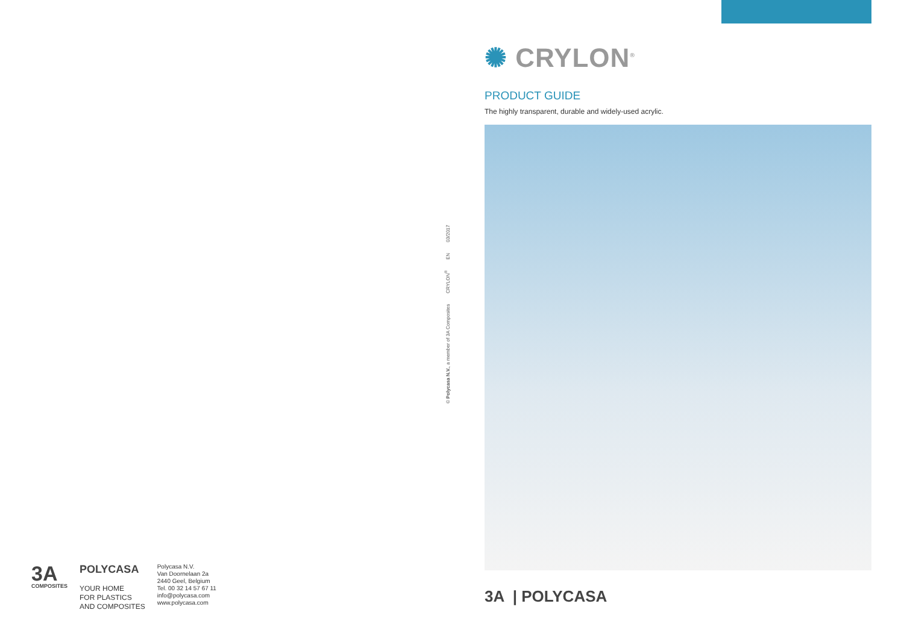3A
COMPOSITES
POLYCASA
YOUR HOME
FOR PLASTICS
AND COMPOSITES
Polycasa N.V.
Van Doornelaan 2a
2440 Geel, Belgium
Tel. 00 32 14 57 67 11
info@polycasa.com
www.polycasa.com
© Polycasa N.V., a member of 3A Composites CRYLON<sup>®</sup> EN 03/2017
✺ CRYLON<sup>®</sup>
PRODUCT GUIDE
The highly transparent, durable and widely-used acrylic.
3A | POLYCASA